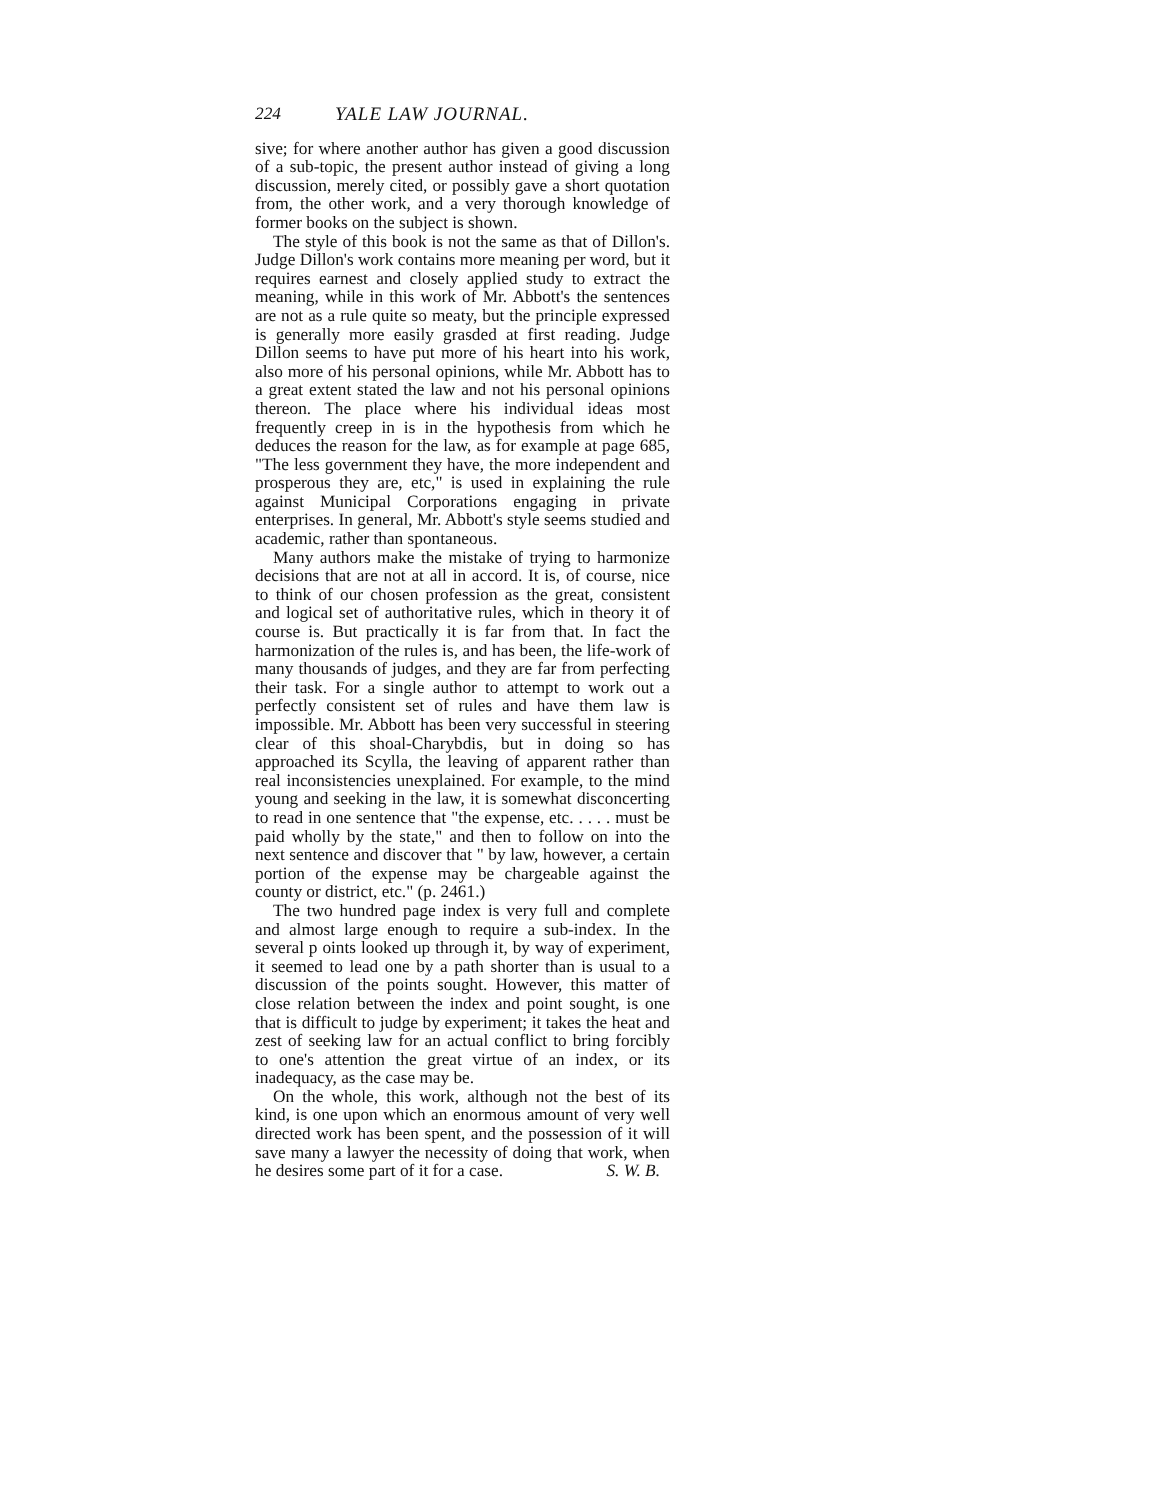224 YALE LAW JOURNAL.
sive; for where another author has given a good discussion of a sub-topic, the present author instead of giving a long discussion, merely cited, or possibly gave a short quotation from, the other work, and a very thorough knowledge of former books on the subject is shown.
The style of this book is not the same as that of Dillon's. Judge Dillon's work contains more meaning per word, but it requires earnest and closely applied study to extract the meaning, while in this work of Mr. Abbott's the sentences are not as a rule quite so meaty, but the principle expressed is generally more easily grasded at first reading. Judge Dillon seems to have put more of his heart into his work, also more of his personal opinions, while Mr. Abbott has to a great extent stated the law and not his personal opinions thereon. The place where his individual ideas most frequently creep in is in the hypothesis from which he deduces the reason for the law, as for example at page 685, "The less government they have, the more independent and prosperous they are, etc," is used in explaining the rule against Municipal Corporations engaging in private enterprises. In general, Mr. Abbott's style seems studied and academic, rather than spontaneous.
Many authors make the mistake of trying to harmonize decisions that are not at all in accord. It is, of course, nice to think of our chosen profession as the great, consistent and logical set of authoritative rules, which in theory it of course is. But practically it is far from that. In fact the harmonization of the rules is, and has been, the life-work of many thousands of judges, and they are far from perfecting their task. For a single author to attempt to work out a perfectly consistent set of rules and have them law is impossible. Mr. Abbott has been very successful in steering clear of this shoal-Charybdis, but in doing so has approached its Scylla, the leaving of apparent rather than real inconsistencies unexplained. For example, to the mind young and seeking in the law, it is somewhat disconcerting to read in one sentence that "the expense, etc. . . . . must be paid wholly by the state," and then to follow on into the next sentence and discover that " by law, however, a certain portion of the expense may be chargeable against the county or district, etc." (p. 2461.)
The two hundred page index is very full and complete and almost large enough to require a sub-index. In the several p oints looked up through it, by way of experiment, it seemed to lead one by a path shorter than is usual to a discussion of the points sought. However, this matter of close relation between the index and point sought, is one that is difficult to judge by experiment; it takes the heat and zest of seeking law for an actual conflict to bring forcibly to one's attention the great virtue of an index, or its inadequacy, as the case may be.
On the whole, this work, although not the best of its kind, is one upon which an enormous amount of very well directed work has been spent, and the possession of it will save many a lawyer the necessity of doing that work, when he desires some part of it for a case. S. W. B.